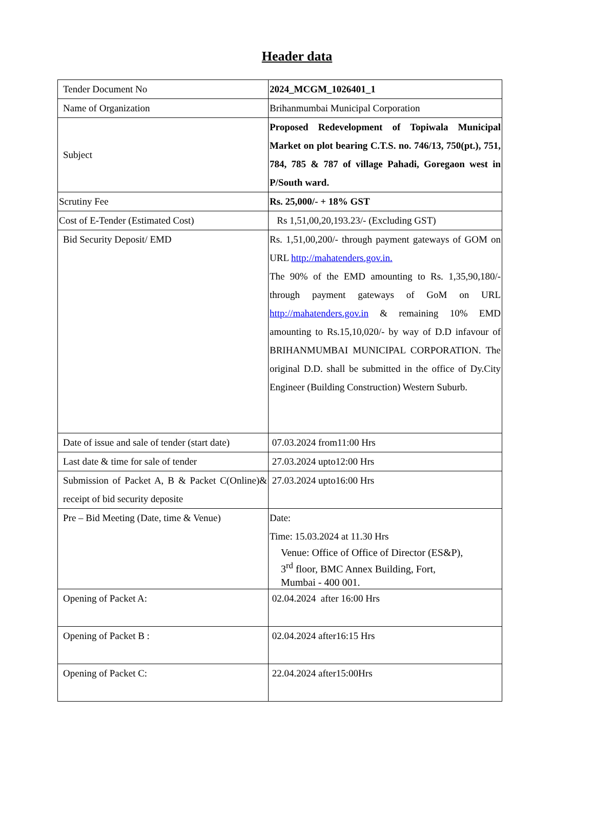Header data
| Tender Document No | 2024_MCGM_1026401_1 |
| Name of Organization | Brihanmumbai Municipal Corporation |
| Subject | Proposed Redevelopment of Topiwala Municipal Market on plot bearing C.T.S. no. 746/13, 750(pt.), 751, 784, 785 & 787 of village Pahadi, Goregaon west in P/South ward. |
| Scrutiny Fee | Rs. 25,000/- + 18% GST |
| Cost of E-Tender (Estimated Cost) | Rs 1,51,00,20,193.23/- (Excluding GST) |
| Bid Security Deposit/ EMD | Rs. 1,51,00,200/- through payment gateways of GOM on URL http://mahatenders.gov.in. The 90% of the EMD amounting to Rs. 1,35,90,180/- through payment gateways of GoM on URL http://mahatenders.gov.in & remaining 10% EMD amounting to Rs.15,10,020/- by way of D.D infavour of BRIHANMUMBAI MUNICIPAL CORPORATION. The original D.D. shall be submitted in the office of Dy.City Engineer (Building Construction) Western Suburb. |
| Date of issue and sale of tender (start date) | 07.03.2024 from11:00 Hrs |
| Last date & time for sale of tender | 27.03.2024 upto12:00 Hrs |
| Submission of Packet A, B & Packet C(Online)& receipt of bid security deposite | 27.03.2024 upto16:00 Hrs |
| Pre – Bid Meeting (Date, time & Venue) | Date: Time: 15.03.2024 at 11.30 Hrs Venue: Office of Office of Director (ES&P), 3<sup>rd</sup> floor, BMC Annex Building, Fort, Mumbai - 400 001. |
| Opening of Packet A: | 02.04.2024 after 16:00 Hrs |
| Opening of Packet B : | 02.04.2024 after16:15 Hrs |
| Opening of Packet C: | 22.04.2024 after15:00Hrs |